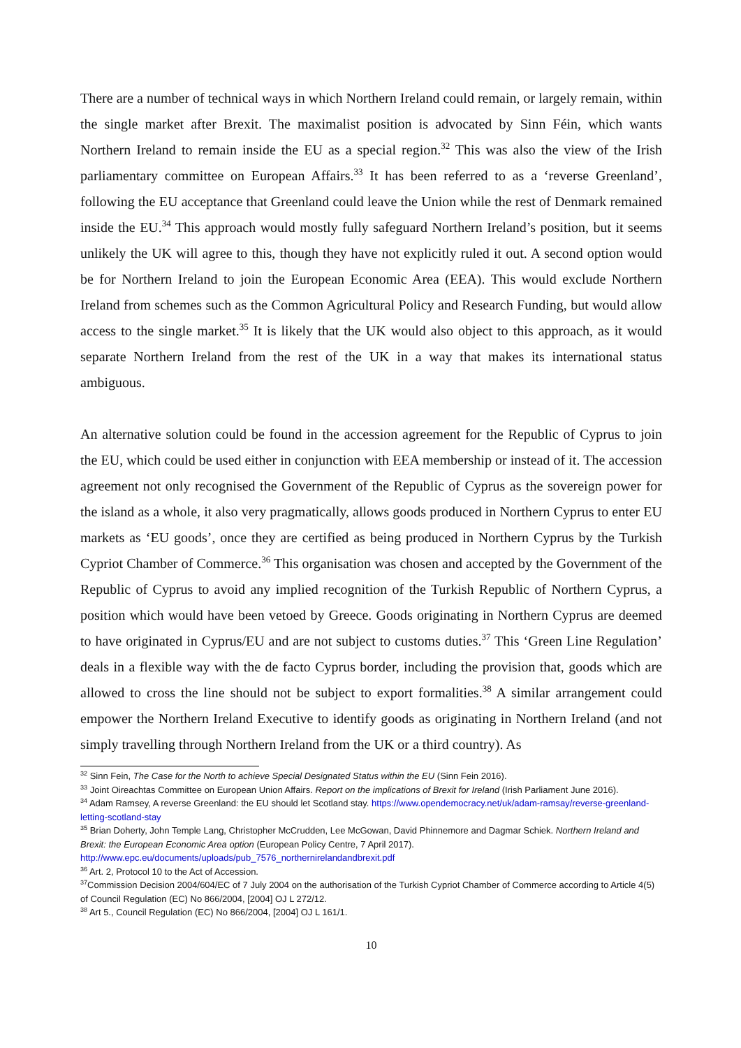There are a number of technical ways in which Northern Ireland could remain, or largely remain, within the single market after Brexit. The maximalist position is advocated by Sinn Féin, which wants Northern Ireland to remain inside the EU as a special region.<sup>32</sup> This was also the view of the Irish parliamentary committee on European Affairs.<sup>33</sup> It has been referred to as a ‘reverse Greenland’, following the EU acceptance that Greenland could leave the Union while the rest of Denmark remained inside the EU.<sup>34</sup> This approach would mostly fully safeguard Northern Ireland’s position, but it seems unlikely the UK will agree to this, though they have not explicitly ruled it out. A second option would be for Northern Ireland to join the European Economic Area (EEA). This would exclude Northern Ireland from schemes such as the Common Agricultural Policy and Research Funding, but would allow access to the single market.<sup>35</sup> It is likely that the UK would also object to this approach, as it would separate Northern Ireland from the rest of the UK in a way that makes its international status ambiguous.
An alternative solution could be found in the accession agreement for the Republic of Cyprus to join the EU, which could be used either in conjunction with EEA membership or instead of it. The accession agreement not only recognised the Government of the Republic of Cyprus as the sovereign power for the island as a whole, it also very pragmatically, allows goods produced in Northern Cyprus to enter EU markets as ‘EU goods’, once they are certified as being produced in Northern Cyprus by the Turkish Cypriot Chamber of Commerce.<sup>36</sup> This organisation was chosen and accepted by the Government of the Republic of Cyprus to avoid any implied recognition of the Turkish Republic of Northern Cyprus, a position which would have been vetoed by Greece. Goods originating in Northern Cyprus are deemed to have originated in Cyprus/EU and are not subject to customs duties.<sup>37</sup> This ‘Green Line Regulation’ deals in a flexible way with the de facto Cyprus border, including the provision that, goods which are allowed to cross the line should not be subject to export formalities.<sup>38</sup> A similar arrangement could empower the Northern Ireland Executive to identify goods as originating in Northern Ireland (and not simply travelling through Northern Ireland from the UK or a third country). As
<sup>32</sup> Sinn Fein, The Case for the North to achieve Special Designated Status within the EU (Sinn Fein 2016).
<sup>33</sup> Joint Oireachtas Committee on European Union Affairs. Report on the implications of Brexit for Ireland (Irish Parliament June 2016).
<sup>34</sup> Adam Ramsey, A reverse Greenland: the EU should let Scotland stay. https://www.opendemocracy.net/uk/adam-ramsay/reverse-greenland-letting-scotland-stay
<sup>35</sup> Brian Doherty, John Temple Lang, Christopher McCrudden, Lee McGowan, David Phinnemore and Dagmar Schiek. Northern Ireland and Brexit: the European Economic Area option (European Policy Centre, 7 April 2017). http://www.epc.eu/documents/uploads/pub_7576_northernirelandandbrexit.pdf
<sup>36</sup> Art. 2, Protocol 10 to the Act of Accession.
<sup>37</sup> Commission Decision 2004/604/EC of 7 July 2004 on the authorisation of the Turkish Cypriot Chamber of Commerce according to Article 4(5) of Council Regulation (EC) No 866/2004, [2004] OJ L 272/12.
<sup>38</sup> Art 5., Council Regulation (EC) No 866/2004, [2004] OJ L 161/1.
10